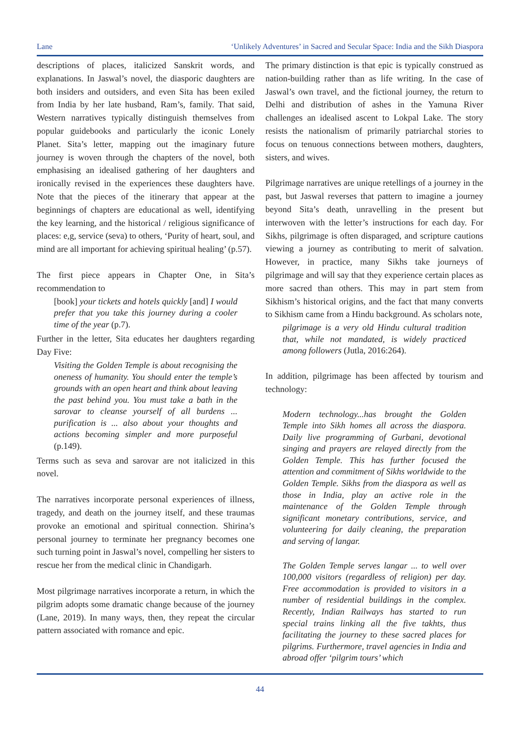Lane ‘Unlikely Adventures’ in Sacred and Secular Space: India and the Sikh Diaspora
descriptions of places, italicized Sanskrit words, and explanations. In Jaswal’s novel, the diasporic daughters are both insiders and outsiders, and even Sita has been exiled from India by her late husband, Ram’s, family. That said, Western narratives typically distinguish themselves from popular guidebooks and particularly the iconic Lonely Planet. Sita’s letter, mapping out the imaginary future journey is woven through the chapters of the novel, both emphasising an idealised gathering of her daughters and ironically revised in the experiences these daughters have. Note that the pieces of the itinerary that appear at the beginnings of chapters are educational as well, identifying the key learning, and the historical / religious significance of places: e,g, service (seva) to others, ‘Purity of heart, soul, and mind are all important for achieving spiritual healing’ (p.57).
The first piece appears in Chapter One, in Sita’s recommendation to
[book] your tickets and hotels quickly [and] I would prefer that you take this journey during a cooler time of the year (p.7).
Further in the letter, Sita educates her daughters regarding Day Five:
Visiting the Golden Temple is about recognising the oneness of humanity. You should enter the temple’s grounds with an open heart and think about leaving the past behind you. You must take a bath in the sarovar to cleanse yourself of all burdens ... purification is ... also about your thoughts and actions becoming simpler and more purposeful (p.149).
Terms such as seva and sarovar are not italicized in this novel.
The narratives incorporate personal experiences of illness, tragedy, and death on the journey itself, and these traumas provoke an emotional and spiritual connection. Shirina’s personal journey to terminate her pregnancy becomes one such turning point in Jaswal’s novel, compelling her sisters to rescue her from the medical clinic in Chandigarh.
Most pilgrimage narratives incorporate a return, in which the pilgrim adopts some dramatic change because of the journey (Lane, 2019). In many ways, then, they repeat the circular pattern associated with romance and epic.
The primary distinction is that epic is typically construed as nation-building rather than as life writing. In the case of Jaswal’s own travel, and the fictional journey, the return to Delhi and distribution of ashes in the Yamuna River challenges an idealised ascent to Lokpal Lake. The story resists the nationalism of primarily patriarchal stories to focus on tenuous connections between mothers, daughters, sisters, and wives.
Pilgrimage narratives are unique retellings of a journey in the past, but Jaswal reverses that pattern to imagine a journey beyond Sita’s death, unravelling in the present but interwoven with the letter’s instructions for each day. For Sikhs, pilgrimage is often disparaged, and scripture cautions viewing a journey as contributing to merit of salvation. However, in practice, many Sikhs take journeys of pilgrimage and will say that they experience certain places as more sacred than others. This may in part stem from Sikhism’s historical origins, and the fact that many converts to Sikhism came from a Hindu background. As scholars note,
pilgrimage is a very old Hindu cultural tradition that, while not mandated, is widely practiced among followers (Jutla, 2016:264).
In addition, pilgrimage has been affected by tourism and technology:
Modern technology...has brought the Golden Temple into Sikh homes all across the diaspora. Daily live programming of Gurbani, devotional singing and prayers are relayed directly from the Golden Temple. This has further focused the attention and commitment of Sikhs worldwide to the Golden Temple. Sikhs from the diaspora as well as those in India, play an active role in the maintenance of the Golden Temple through significant monetary contributions, service, and volunteering for daily cleaning, the preparation and serving of langar.
The Golden Temple serves langar ... to well over 100,000 visitors (regardless of religion) per day. Free accommodation is provided to visitors in a number of residential buildings in the complex. Recently, Indian Railways has started to run special trains linking all the five takhts, thus facilitating the journey to these sacred places for pilgrims. Furthermore, travel agencies in India and abroad offer ‘pilgrim tours’ which
44